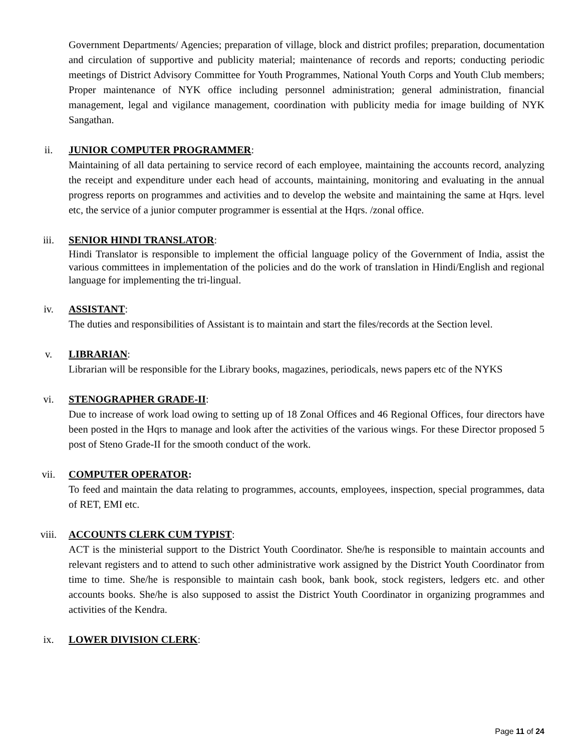Government Departments/ Agencies; preparation of village, block and district profiles; preparation, documentation and circulation of supportive and publicity material; maintenance of records and reports; conducting periodic meetings of District Advisory Committee for Youth Programmes, National Youth Corps and Youth Club members; Proper maintenance of NYK office including personnel administration; general administration, financial management, legal and vigilance management, coordination with publicity media for image building of NYK Sangathan.
ii. JUNIOR COMPUTER PROGRAMMER:
Maintaining of all data pertaining to service record of each employee, maintaining the accounts record, analyzing the receipt and expenditure under each head of accounts, maintaining, monitoring and evaluating in the annual progress reports on programmes and activities and to develop the website and maintaining the same at Hqrs. level etc, the service of a junior computer programmer is essential at the Hqrs. /zonal office.
iii. SENIOR HINDI TRANSLATOR:
Hindi Translator is responsible to implement the official language policy of the Government of India, assist the various committees in implementation of the policies and do the work of translation in Hindi/English and regional language for implementing the tri-lingual.
iv. ASSISTANT:
The duties and responsibilities of Assistant is to maintain and start the files/records at the Section level.
v. LIBRARIAN:
Librarian will be responsible for the Library books, magazines, periodicals, news papers etc of the NYKS
vi. STENOGRAPHER GRADE-II:
Due to increase of work load owing to setting up of 18 Zonal Offices and 46 Regional Offices, four directors have been posted in the Hqrs to manage and look after the activities of the various wings. For these Director proposed 5 post of Steno Grade-II for the smooth conduct of the work.
vii. COMPUTER OPERATOR:
To feed and maintain the data relating to programmes, accounts, employees, inspection, special programmes, data of RET, EMI etc.
viii. ACCOUNTS CLERK CUM TYPIST:
ACT is the ministerial support to the District Youth Coordinator. She/he is responsible to maintain accounts and relevant registers and to attend to such other administrative work assigned by the District Youth Coordinator from time to time. She/he is responsible to maintain cash book, bank book, stock registers, ledgers etc. and other accounts books. She/he is also supposed to assist the District Youth Coordinator in organizing programmes and activities of the Kendra.
ix. LOWER DIVISION CLERK:
Page 11 of 24